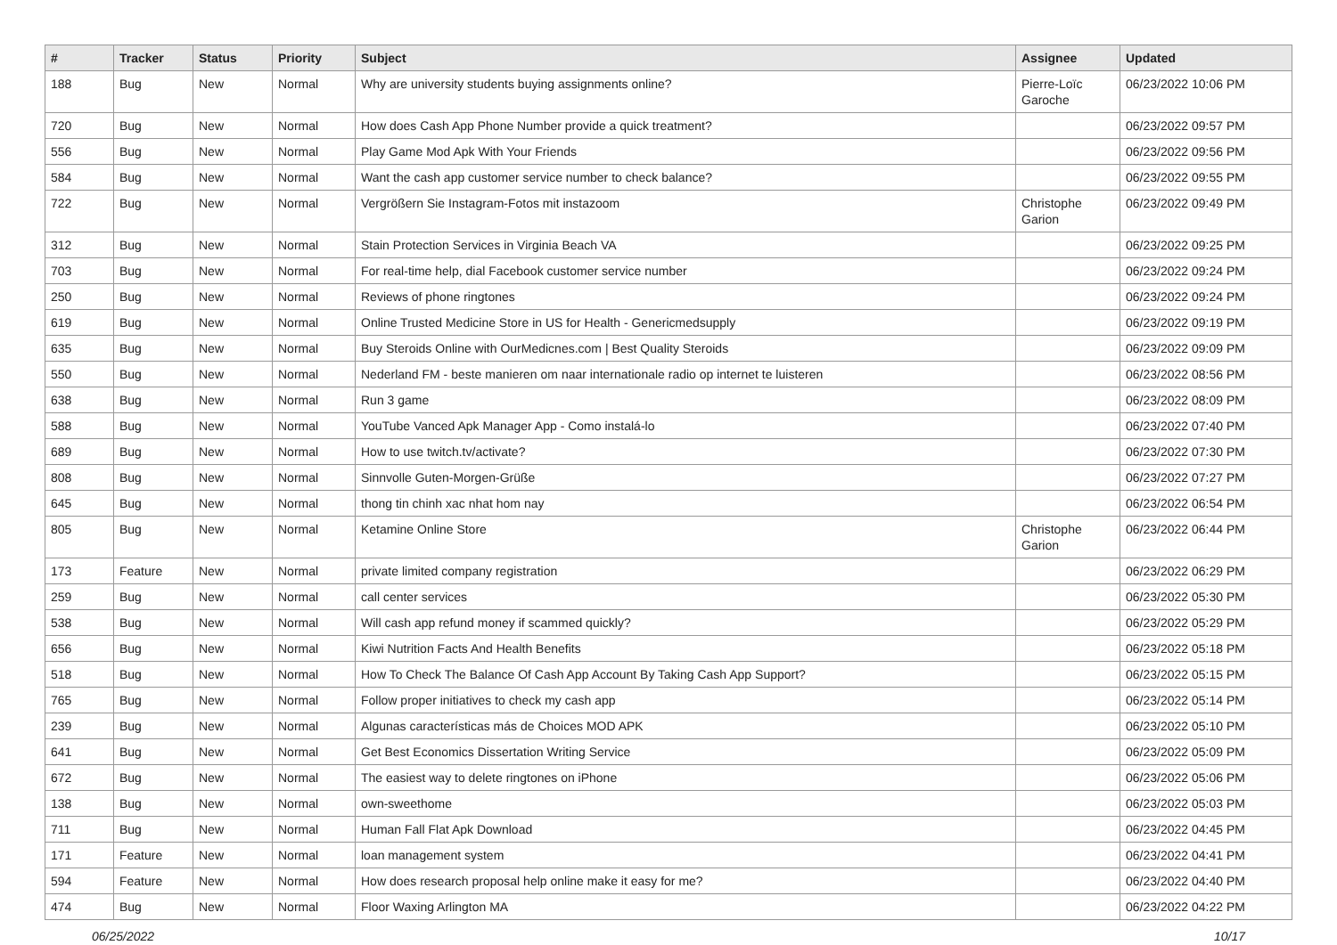| # | Tracker | Status | Priority | Subject | Assignee | Updated |
| --- | --- | --- | --- | --- | --- | --- |
| 188 | Bug | New | Normal | Why are university students buying assignments online? | Pierre-Loïc Garoche | 06/23/2022 10:06 PM |
| 720 | Bug | New | Normal | How does Cash App Phone Number provide a quick treatment? | | 06/23/2022 09:57 PM |
| 556 | Bug | New | Normal | Play Game Mod Apk With Your Friends | | 06/23/2022 09:56 PM |
| 584 | Bug | New | Normal | Want the cash app customer service number to check balance? | | 06/23/2022 09:55 PM |
| 722 | Bug | New | Normal | Vergrößern Sie Instagram-Fotos mit instazoom | Christophe Garion | 06/23/2022 09:49 PM |
| 312 | Bug | New | Normal | Stain Protection Services in Virginia Beach VA | | 06/23/2022 09:25 PM |
| 703 | Bug | New | Normal | For real-time help, dial Facebook customer service number | | 06/23/2022 09:24 PM |
| 250 | Bug | New | Normal | Reviews of phone ringtones | | 06/23/2022 09:24 PM |
| 619 | Bug | New | Normal | Online Trusted Medicine Store in US for Health - Genericmedsupply | | 06/23/2022 09:19 PM |
| 635 | Bug | New | Normal | Buy Steroids Online with OurMedicnes.com / Best Quality Steroids | | 06/23/2022 09:09 PM |
| 550 | Bug | New | Normal | Nederland FM - beste manieren om naar internationale radio op internet te luisteren | | 06/23/2022 08:56 PM |
| 638 | Bug | New | Normal | Run 3 game | | 06/23/2022 08:09 PM |
| 588 | Bug | New | Normal | YouTube Vanced Apk Manager App - Como instalá-lo | | 06/23/2022 07:40 PM |
| 689 | Bug | New | Normal | How to use twitch.tv/activate? | | 06/23/2022 07:30 PM |
| 808 | Bug | New | Normal | Sinnvolle Guten-Morgen-Grüße | | 06/23/2022 07:27 PM |
| 645 | Bug | New | Normal | thong tin chinh xac nhat hom nay | | 06/23/2022 06:54 PM |
| 805 | Bug | New | Normal | Ketamine Online Store | Christophe Garion | 06/23/2022 06:44 PM |
| 173 | Feature | New | Normal | private limited company registration | | 06/23/2022 06:29 PM |
| 259 | Bug | New | Normal | call center services | | 06/23/2022 05:30 PM |
| 538 | Bug | New | Normal | Will cash app refund money if scammed quickly? | | 06/23/2022 05:29 PM |
| 656 | Bug | New | Normal | Kiwi Nutrition Facts And Health Benefits | | 06/23/2022 05:18 PM |
| 518 | Bug | New | Normal | How To Check The Balance Of Cash App Account By Taking Cash App Support? | | 06/23/2022 05:15 PM |
| 765 | Bug | New | Normal | Follow proper initiatives to check my cash app | | 06/23/2022 05:14 PM |
| 239 | Bug | New | Normal | Algunas características más de Choices MOD APK | | 06/23/2022 05:10 PM |
| 641 | Bug | New | Normal | Get Best Economics Dissertation Writing Service | | 06/23/2022 05:09 PM |
| 672 | Bug | New | Normal | The easiest way to delete ringtones on iPhone | | 06/23/2022 05:06 PM |
| 138 | Bug | New | Normal | own-sweethome | | 06/23/2022 05:03 PM |
| 711 | Bug | New | Normal | Human Fall Flat Apk Download | | 06/23/2022 04:45 PM |
| 171 | Feature | New | Normal | loan management system | | 06/23/2022 04:41 PM |
| 594 | Feature | New | Normal | How does research proposal help online make it easy for me? | | 06/23/2022 04:40 PM |
| 474 | Bug | New | Normal | Floor Waxing Arlington MA | | 06/23/2022 04:22 PM |
06/25/2022 10/17